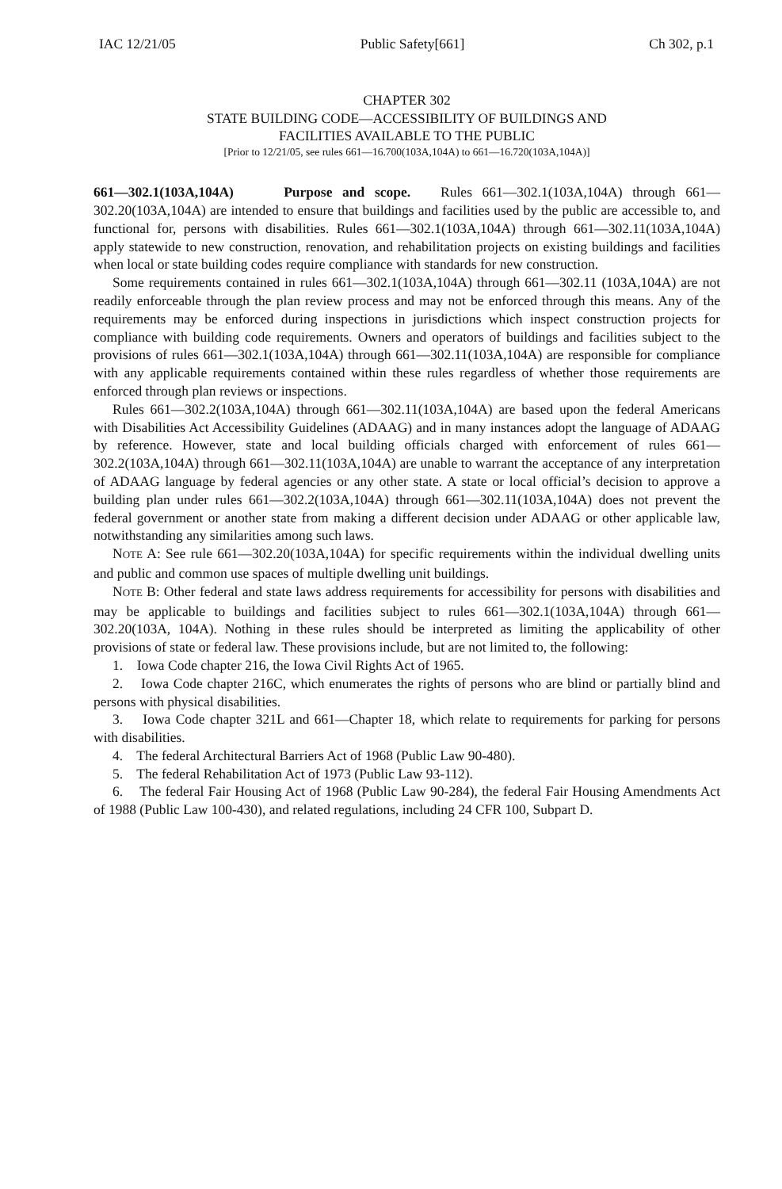IAC 12/21/05 Public Safety[661] Ch 302, p.1
CHAPTER 302
STATE BUILDING CODE—ACCESSIBILITY OF BUILDINGS AND
FACILITIES AVAILABLE TO THE PUBLIC
[Prior to 12/21/05, see rules 661—16.700(103A,104A) to 661—16.720(103A,104A)]
661—302.1(103A,104A) Purpose and scope. Rules 661—302.1(103A,104A) through 661—302.20(103A,104A) are intended to ensure that buildings and facilities used by the public are accessible to, and functional for, persons with disabilities. Rules 661—302.1(103A,104A) through 661—302.11(103A,104A) apply statewide to new construction, renovation, and rehabilitation projects on existing buildings and facilities when local or state building codes require compliance with standards for new construction.
Some requirements contained in rules 661—302.1(103A,104A) through 661—302.11 (103A,104A) are not readily enforceable through the plan review process and may not be enforced through this means. Any of the requirements may be enforced during inspections in jurisdictions which inspect construction projects for compliance with building code requirements. Owners and operators of buildings and facilities subject to the provisions of rules 661—302.1(103A,104A) through 661—302.11(103A,104A) are responsible for compliance with any applicable requirements contained within these rules regardless of whether those requirements are enforced through plan reviews or inspections.
Rules 661—302.2(103A,104A) through 661—302.11(103A,104A) are based upon the federal Americans with Disabilities Act Accessibility Guidelines (ADAAG) and in many instances adopt the language of ADAAG by reference. However, state and local building officials charged with enforcement of rules 661—302.2(103A,104A) through 661—302.11(103A,104A) are unable to warrant the acceptance of any interpretation of ADAAG language by federal agencies or any other state. A state or local official’s decision to approve a building plan under rules 661—302.2(103A,104A) through 661—302.11(103A,104A) does not prevent the federal government or another state from making a different decision under ADAAG or other applicable law, notwithstanding any similarities among such laws.
NOTE A: See rule 661—302.20(103A,104A) for specific requirements within the individual dwelling units and public and common use spaces of multiple dwelling unit buildings.
NOTE B: Other federal and state laws address requirements for accessibility for persons with disabilities and may be applicable to buildings and facilities subject to rules 661—302.1(103A,104A) through 661—302.20(103A, 104A). Nothing in these rules should be interpreted as limiting the applicability of other provisions of state or federal law. These provisions include, but are not limited to, the following:
1. Iowa Code chapter 216, the Iowa Civil Rights Act of 1965.
2. Iowa Code chapter 216C, which enumerates the rights of persons who are blind or partially blind and persons with physical disabilities.
3. Iowa Code chapter 321L and 661—Chapter 18, which relate to requirements for parking for persons with disabilities.
4. The federal Architectural Barriers Act of 1968 (Public Law 90-480).
5. The federal Rehabilitation Act of 1973 (Public Law 93-112).
6. The federal Fair Housing Act of 1968 (Public Law 90-284), the federal Fair Housing Amendments Act of 1988 (Public Law 100-430), and related regulations, including 24 CFR 100, Subpart D.